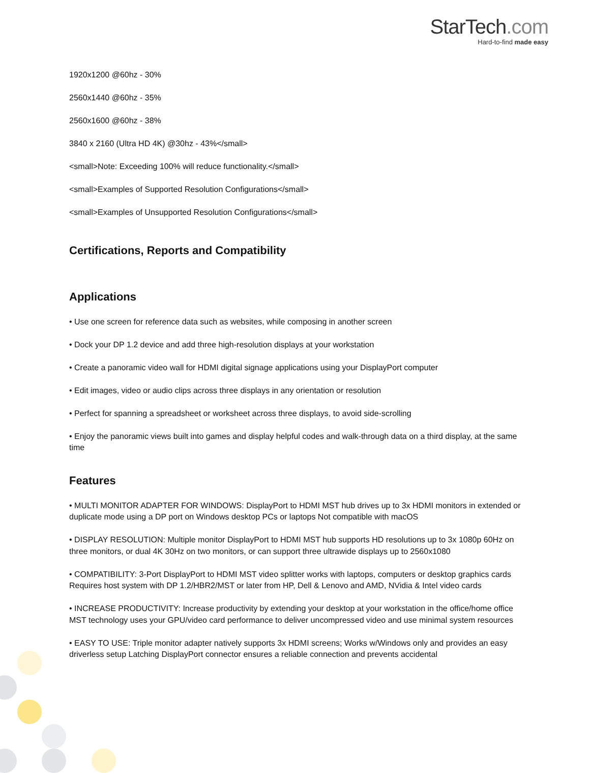StarTech.com
Hard-to-find made easy
1920x1200 @60hz - 30%
2560x1440 @60hz - 35%
2560x1600 @60hz - 38%
3840 x 2160 (Ultra HD 4K) @30hz - 43%</small>
<small>Note: Exceeding 100% will reduce functionality.</small>
<small>Examples of Supported Resolution Configurations</small>
<small>Examples of Unsupported Resolution Configurations</small>
Certifications, Reports and Compatibility
Applications
• Use one screen for reference data such as websites, while composing in another screen
• Dock your DP 1.2 device and add three high-resolution displays at your workstation
• Create a panoramic video wall for HDMI digital signage applications using your DisplayPort computer
• Edit images, video or audio clips across three displays in any orientation or resolution
• Perfect for spanning a spreadsheet or worksheet across three displays, to avoid side-scrolling
• Enjoy the panoramic views built into games and display helpful codes and walk-through data on a third display, at the same time
Features
• MULTI MONITOR ADAPTER FOR WINDOWS: DisplayPort to HDMI MST hub drives up to 3x HDMI monitors in extended or duplicate mode using a DP port on Windows desktop PCs or laptops Not compatible with macOS
• DISPLAY RESOLUTION: Multiple monitor DisplayPort to HDMI MST hub supports HD resolutions up to 3x 1080p 60Hz on three monitors, or dual 4K 30Hz on two monitors, or can support three ultrawide displays up to 2560x1080
• COMPATIBILITY: 3-Port DisplayPort to HDMI MST video splitter works with laptops, computers or desktop graphics cards Requires host system with DP 1.2/HBR2/MST or later from HP, Dell & Lenovo and AMD, NVidia & Intel video cards
• INCREASE PRODUCTIVITY: Increase productivity by extending your desktop at your workstation in the office/home office MST technology uses your GPU/video card performance to deliver uncompressed video and use minimal system resources
• EASY TO USE: Triple monitor adapter natively supports 3x HDMI screens; Works w/Windows only and provides an easy driverless setup Latching DisplayPort connector ensures a reliable connection and prevents accidental